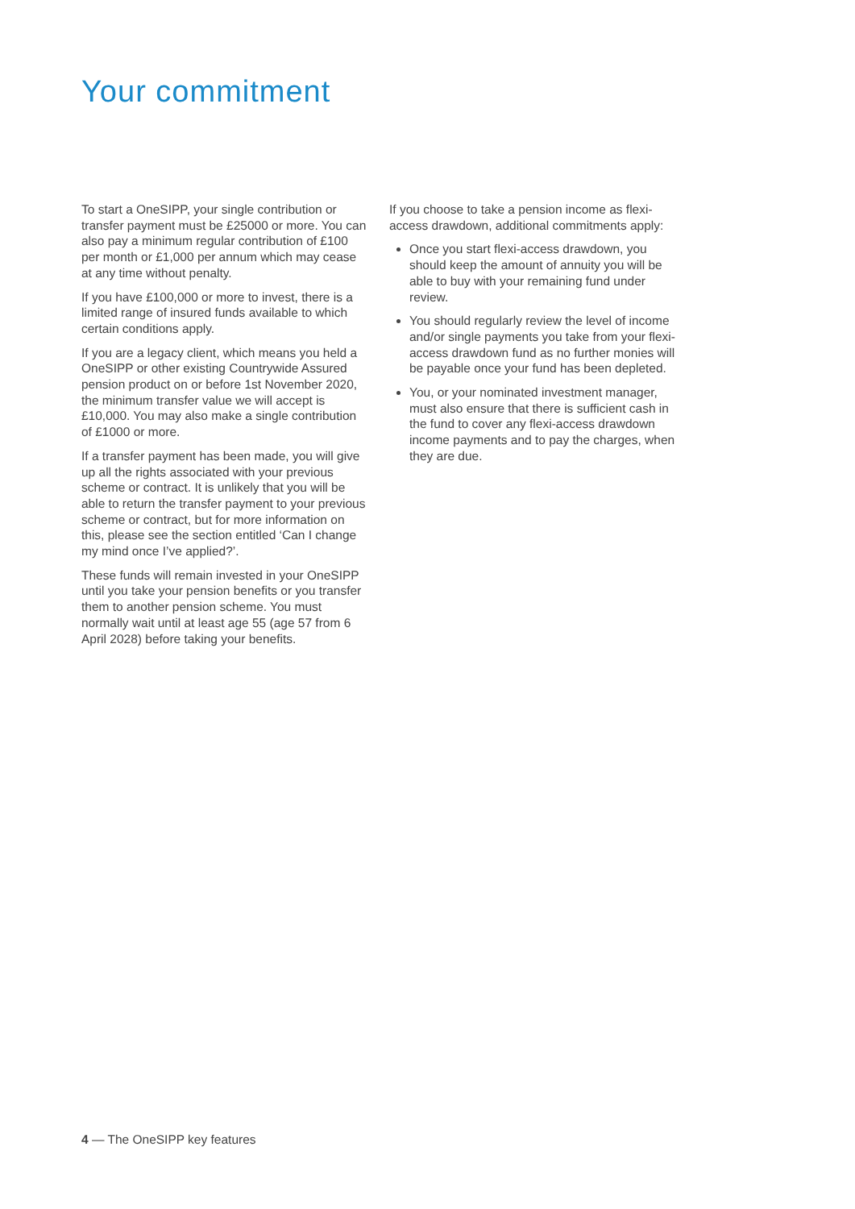Your commitment
To start a OneSIPP, your single contribution or transfer payment must be £25000 or more. You can also pay a minimum regular contribution of £100 per month or £1,000 per annum which may cease at any time without penalty.
If you have £100,000 or more to invest, there is a limited range of insured funds available to which certain conditions apply.
If you are a legacy client, which means you held a OneSIPP or other existing Countrywide Assured pension product on or before 1st November 2020, the minimum transfer value we will accept is £10,000. You may also make a single contribution of £1000 or more.
If a transfer payment has been made, you will give up all the rights associated with your previous scheme or contract. It is unlikely that you will be able to return the transfer payment to your previous scheme or contract, but for more information on this, please see the section entitled ‘Can I change my mind once I’ve applied?’.
These funds will remain invested in your OneSIPP until you take your pension benefits or you transfer them to another pension scheme. You must normally wait until at least age 55 (age 57 from 6 April 2028) before taking your benefits.
If you choose to take a pension income as flexi-access drawdown, additional commitments apply:
Once you start flexi-access drawdown, you should keep the amount of annuity you will be able to buy with your remaining fund under review.
You should regularly review the level of income and/or single payments you take from your flexi-access drawdown fund as no further monies will be payable once your fund has been depleted.
You, or your nominated investment manager, must also ensure that there is sufficient cash in the fund to cover any flexi-access drawdown income payments and to pay the charges, when they are due.
4 — The OneSIPP key features